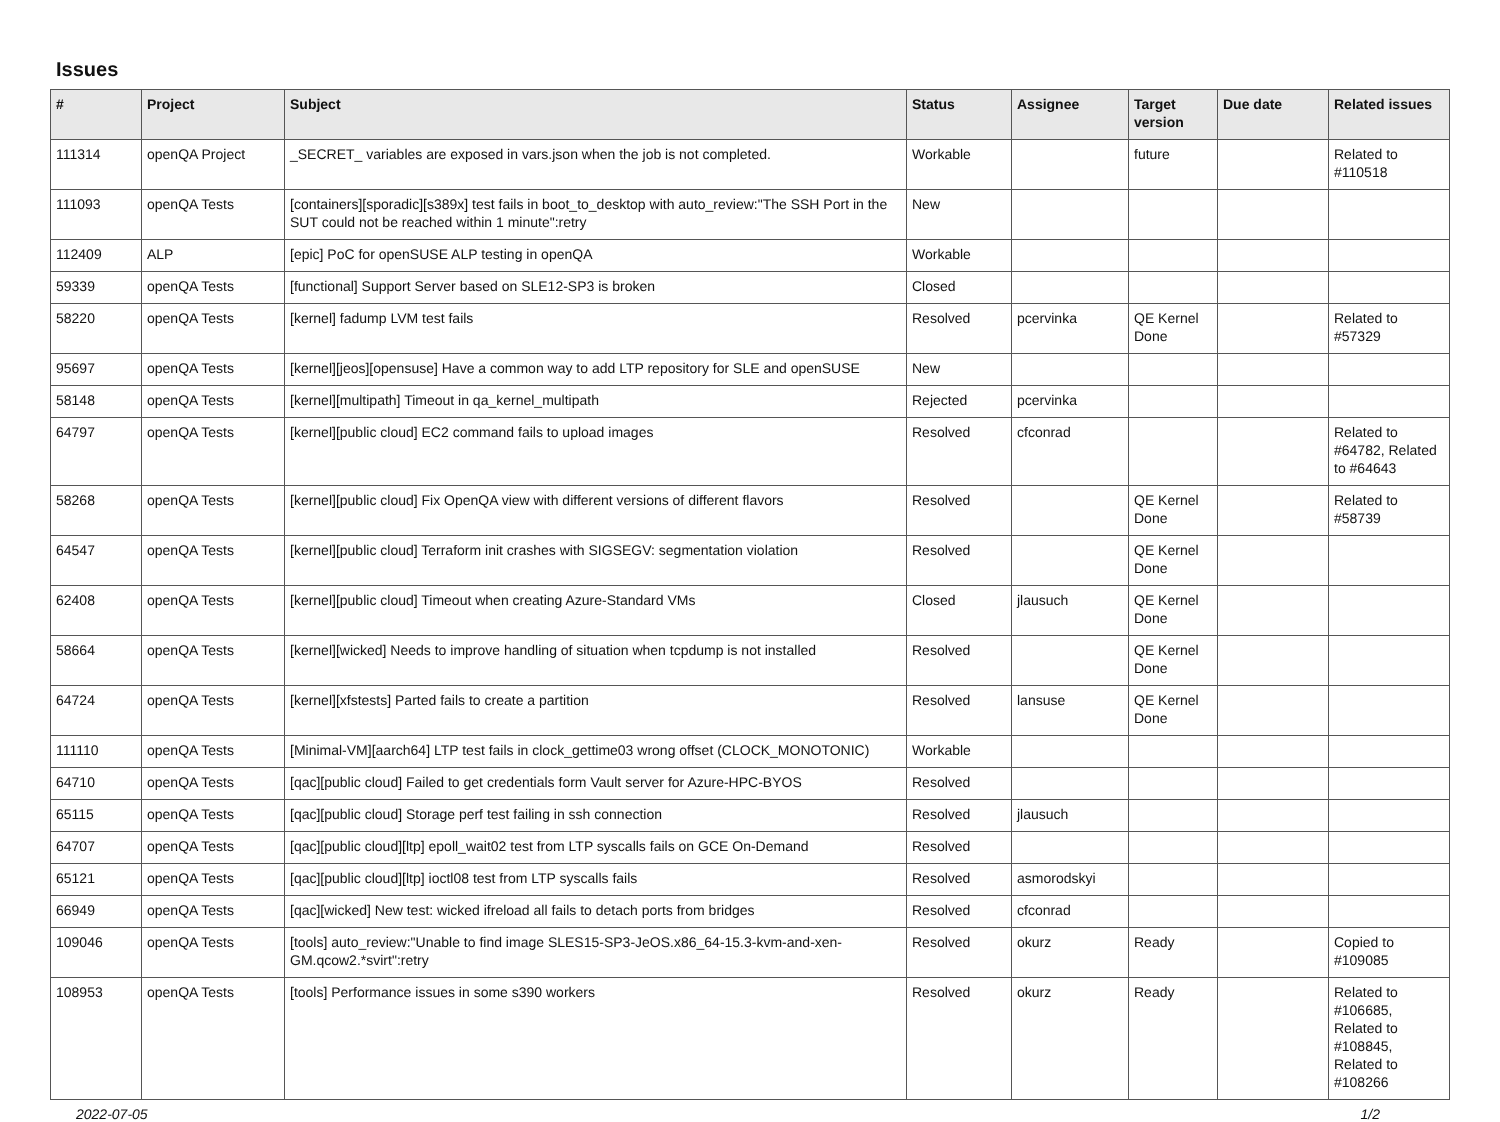Issues
| # | Project | Subject | Status | Assignee | Target version | Due date | Related issues |
| --- | --- | --- | --- | --- | --- | --- | --- |
| 111314 | openQA Project | _SECRET_ variables are exposed in vars.json when the job is not completed. | Workable | | future | | Related to #110518 |
| 111093 | openQA Tests | [containers][sporadic][s389x] test fails in boot_to_desktop with auto_review:"The SSH Port in the SUT could not be reached within 1 minute":retry | New | | | | |
| 112409 | ALP | [epic] PoC for openSUSE ALP testing in openQA | Workable | | | | |
| 59339 | openQA Tests | [functional] Support Server based on SLE12-SP3 is broken | Closed | | | | |
| 58220 | openQA Tests | [kernel] fadump LVM test fails | Resolved | pcervinka | QE Kernel Done | | Related to #57329 |
| 95697 | openQA Tests | [kernel][jeos][opensuse] Have a common way to add LTP repository for SLE and openSUSE | New | | | | |
| 58148 | openQA Tests | [kernel][multipath] Timeout in qa_kernel_multipath | Rejected | pcervinka | | | |
| 64797 | openQA Tests | [kernel][public cloud] EC2 command fails to upload images | Resolved | cfconrad | | | Related to #64782, Related to #64643 |
| 58268 | openQA Tests | [kernel][public cloud] Fix OpenQA view with different versions of different flavors | Resolved | | QE Kernel Done | | Related to #58739 |
| 64547 | openQA Tests | [kernel][public cloud] Terraform init crashes with SIGSEGV: segmentation violation | Resolved | | QE Kernel Done | | |
| 62408 | openQA Tests | [kernel][public cloud] Timeout when creating Azure-Standard VMs | Closed | jlausuch | QE Kernel Done | | |
| 58664 | openQA Tests | [kernel][wicked] Needs to improve handling of situation when tcpdump is not installed | Resolved | | QE Kernel Done | | |
| 64724 | openQA Tests | [kernel][xfstests] Parted fails to create a partition | Resolved | lansuse | QE Kernel Done | | |
| 111110 | openQA Tests | [Minimal-VM][aarch64] LTP test fails in clock_gettime03 wrong offset (CLOCK_MONOTONIC) | Workable | | | | |
| 64710 | openQA Tests | [qac][public cloud] Failed to get credentials form Vault server for Azure-HPC-BYOS | Resolved | | | | |
| 65115 | openQA Tests | [qac][public cloud] Storage perf test failing in ssh connection | Resolved | jlausuch | | | |
| 64707 | openQA Tests | [qac][public cloud][ltp] epoll_wait02 test from LTP syscalls fails on GCE On-Demand | Resolved | | | | |
| 65121 | openQA Tests | [qac][public cloud][ltp] ioctl08 test from LTP syscalls fails | Resolved | asmorodskyi | | | |
| 66949 | openQA Tests | [qac][wicked] New test: wicked ifreload all fails to detach ports from bridges | Resolved | cfconrad | | | |
| 109046 | openQA Tests | [tools] auto_review:"Unable to find image SLES15-SP3-JeOS.x86_64-15.3-kvm-and-xen-GM.qcow2.*svirt":retry | Resolved | okurz | Ready | | Copied to #109085 |
| 108953 | openQA Tests | [tools] Performance issues in some s390 workers | Resolved | okurz | Ready | | Related to #106685, Related to #108845, Related to #108266 |
2022-07-05 1/2